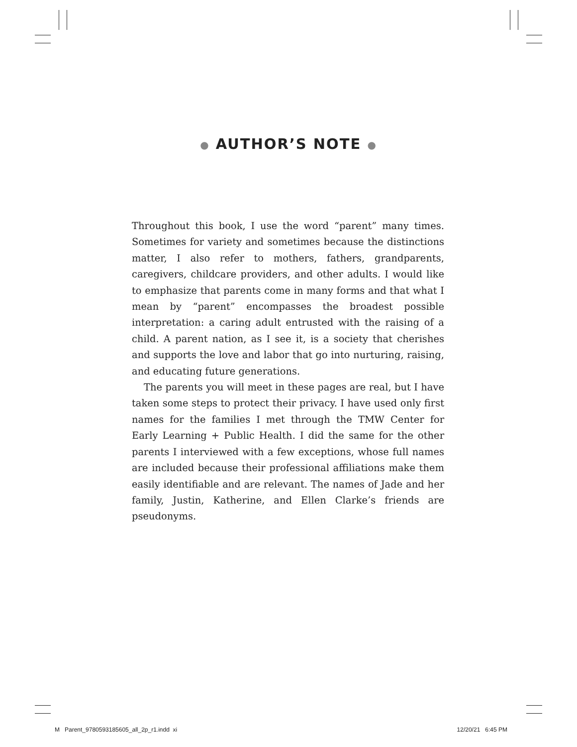● AUTHOR’S NOTE ●
Throughout this book, I use the word “parent” many times. Sometimes for variety and sometimes because the distinctions matter, I also refer to mothers, fathers, grandparents, caregivers, childcare providers, and other adults. I would like to emphasize that parents come in many forms and that what I mean by “parent” encompasses the broadest possible interpretation: a caring adult entrusted with the raising of a child. A parent nation, as I see it, is a society that cherishes and supports the love and labor that go into nurturing, raising, and educating future generations.
The parents you will meet in these pages are real, but I have taken some steps to protect their privacy. I have used only first names for the families I met through the TMW Center for Early Learning + Public Health. I did the same for the other parents I interviewed with a few exceptions, whose full names are included because their professional affiliations make them easily identifiable and are relevant. The names of Jade and her family, Justin, Katherine, and Ellen Clarke’s friends are pseudonyms.
M Parent_9780593185605_all_2p_r1.indd xi 12/20/21 6:45 PM